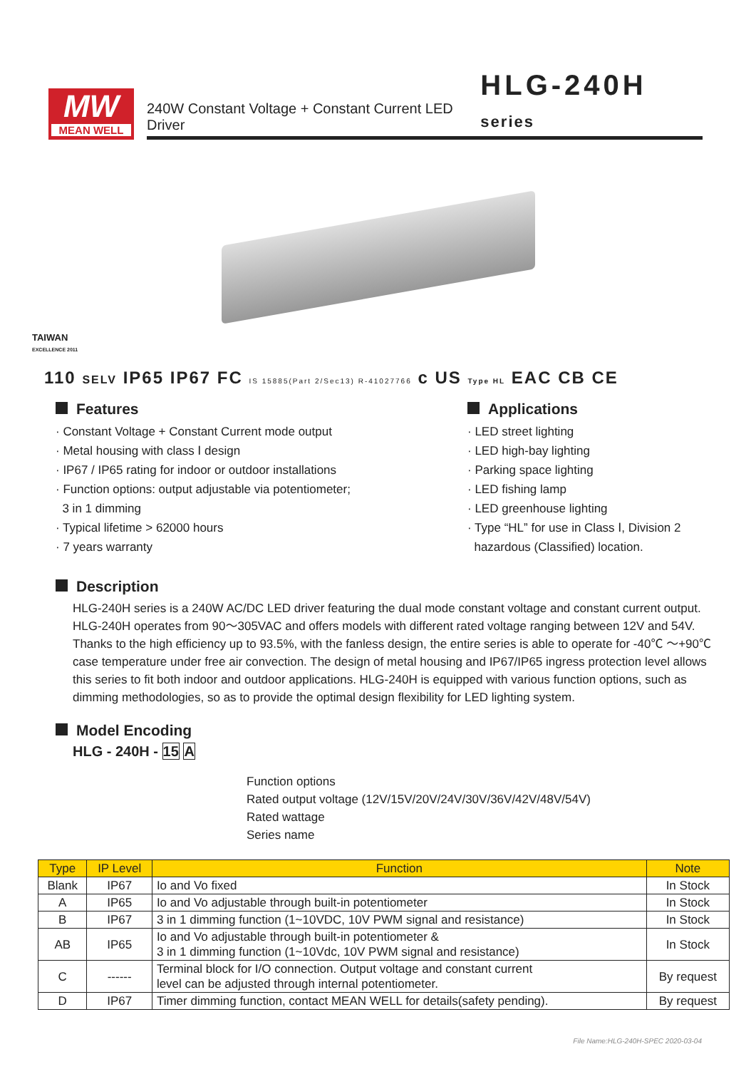MW
MEAN WELL
240W Constant Voltage + Constant Current LED Driver HLG-240H series
TAIWAN
EXCELLENCE 2011
110 SELV IP65 IP67 FC IS 15885(Part 2/Sec13) R-41027766 c US Type HL EAC CB CE
Features
· Constant Voltage + Constant Current mode output
· Metal housing with class Ⅰ design
· IP67 / IP65 rating for indoor or outdoor installations
· Function options: output adjustable via potentiometer;
3 in 1 dimming
· Typical lifetime > 62000 hours
· 7 years warranty
Applications
· LED street lighting
· LED high-bay lighting
· Parking space lighting
· LED fishing lamp
· LED greenhouse lighting
· Type “HL” for use in Class Ⅰ, Division 2
hazardous (Classified) location.
Description
HLG-240H series is a 240W AC/DC LED driver featuring the dual mode constant voltage and constant current output. HLG-240H operates from 90～305VAC and offers models with different rated voltage ranging between 12V and 54V. Thanks to the high efficiency up to 93.5%, with the fanless design, the entire series is able to operate for -40℃ ～+90℃ case temperature under free air convection. The design of metal housing and IP67/IP65 ingress protection level allows this series to fit both indoor and outdoor applications. HLG-240H is equipped with various function options, such as dimming methodologies, so as to provide the optimal design flexibility for LED lighting system.
Model Encoding
HLG - 240H - 15 A
Function options
Rated output voltage (12V/15V/20V/24V/30V/36V/42V/48V/54V)
Rated wattage
Series name
| Type | IP Level | Function | Note |
| --- | --- | --- | --- |
| Blank | IP67 | Io and Vo fixed | In Stock |
| A | IP65 | Io and Vo adjustable through built-in potentiometer | In Stock |
| B | IP67 | 3 in 1 dimming function (1~10VDC, 10V PWM signal and resistance) | In Stock |
| AB | IP65 | Io and Vo adjustable through built-in potentiometer & 3 in 1 dimming function (1~10Vdc, 10V PWM signal and resistance) | In Stock |
| C | ------ | Terminal block for I/O connection. Output voltage and constant current level can be adjusted through internal potentiometer. | By request |
| D | IP67 | Timer dimming function, contact MEAN WELL for details(safety pending). | By request |
File Name:HLG-240H-SPEC 2020-03-04